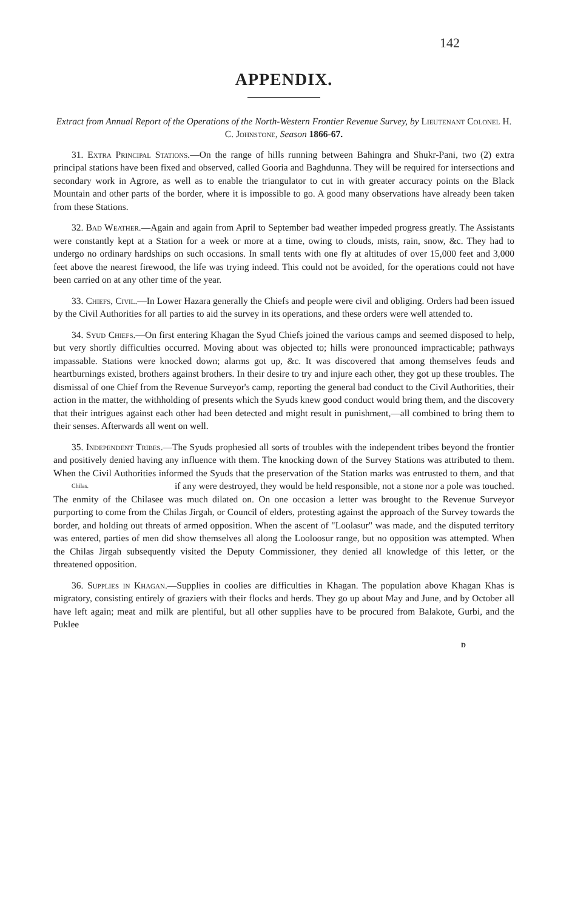142
APPENDIX.
Extract from Annual Report of the Operations of the North-Western Frontier Revenue Survey, by Lieutenant Colonel H. C. Johnstone, Season 1866-67.
31. Extra Principal Stations.—On the range of hills running between Bahingra and Shukr-Pani, two (2) extra principal stations have been fixed and observed, called Gooria and Baghdunna. They will be required for intersections and secondary work in Agrore, as well as to enable the triangulator to cut in with greater accuracy points on the Black Mountain and other parts of the border, where it is impossible to go. A good many observations have already been taken from these Stations.
32. Bad Weather.—Again and again from April to September bad weather impeded progress greatly. The Assistants were constantly kept at a Station for a week or more at a time, owing to clouds, mists, rain, snow, &c. They had to undergo no ordinary hardships on such occasions. In small tents with one fly at altitudes of over 15,000 feet and 3,000 feet above the nearest firewood, the life was trying indeed. This could not be avoided, for the operations could not have been carried on at any other time of the year.
33. Chiefs, Civil.—In Lower Hazara generally the Chiefs and people were civil and obliging. Orders had been issued by the Civil Authorities for all parties to aid the survey in its operations, and these orders were well attended to.
34. Syud Chiefs.—On first entering Khagan the Syud Chiefs joined the various camps and seemed disposed to help, but very shortly difficulties occurred. Moving about was objected to; hills were pronounced impracticable; pathways impassable. Stations were knocked down; alarms got up, &c. It was discovered that among themselves feuds and heartburnings existed, brothers against brothers. In their desire to try and injure each other, they got up these troubles. The dismissal of one Chief from the Revenue Surveyor's camp, reporting the general bad conduct to the Civil Authorities, their action in the matter, the withholding of presents which the Syuds knew good conduct would bring them, and the discovery that their intrigues against each other had been detected and might result in punishment,—all combined to bring them to their senses. Afterwards all went on well.
35. Independent Tribes.—The Syuds prophesied all sorts of troubles with the independent tribes beyond the frontier and positively denied having any influence with them. The knocking down of the Survey Stations was attributed to them. When the Civil Authorities informed the Syuds that the preservation of the Station marks was entrusted to them, and that Chilas. if any were destroyed, they would be held responsible, not a stone nor a pole was touched. The enmity of the Chilasee was much dilated on. On one occasion a letter was brought to the Revenue Surveyor purporting to come from the Chilas Jirgah, or Council of elders, protesting against the approach of the Survey towards the border, and holding out threats of armed opposition. When the ascent of "Loolasur" was made, and the disputed territory was entered, parties of men did show themselves all along the Looloosur range, but no opposition was attempted. When the Chilas Jirgah subsequently visited the Deputy Commissioner, they denied all knowledge of this letter, or the threatened opposition.
36. Supplies in Khagan.—Supplies in coolies are difficulties in Khagan. The population above Khagan Khas is migratory, consisting entirely of graziers with their flocks and herds. They go up about May and June, and by October all have left again; meat and milk are plentiful, but all other supplies have to be procured from Balakote, Gurbi, and the Puklee
D